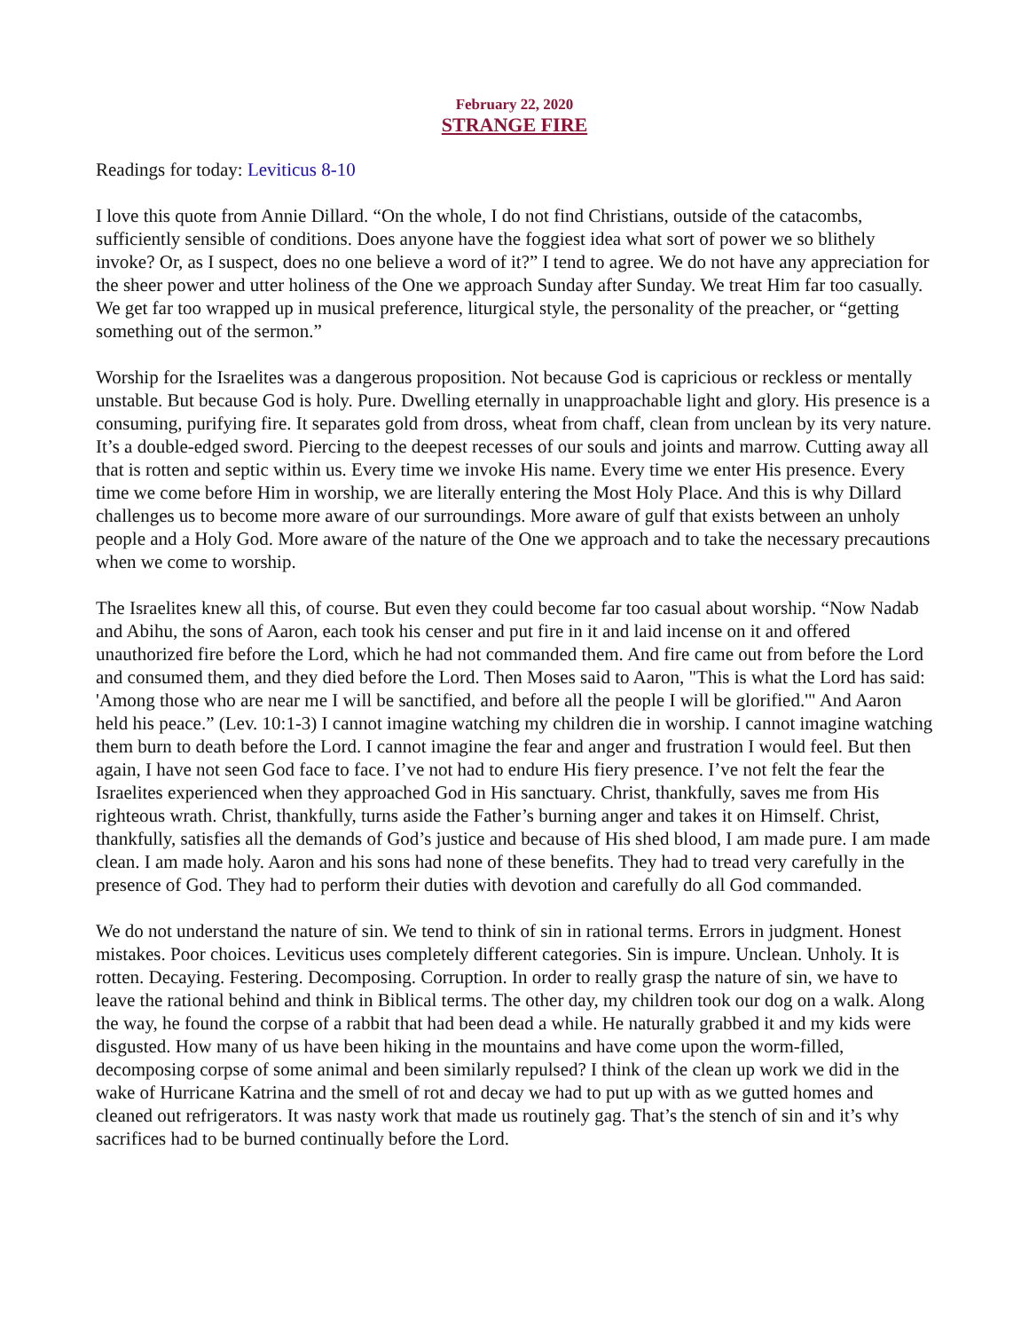February 22, 2020
STRANGE FIRE
Readings for today: Leviticus 8-10
I love this quote from Annie Dillard. “On the whole, I do not find Christians, outside of the catacombs, sufficiently sensible of conditions. Does anyone have the foggiest idea what sort of power we so blithely invoke? Or, as I suspect, does no one believe a word of it?” I tend to agree. We do not have any appreciation for the sheer power and utter holiness of the One we approach Sunday after Sunday. We treat Him far too casually. We get far too wrapped up in musical preference, liturgical style, the personality of the preacher, or “getting something out of the sermon.”
Worship for the Israelites was a dangerous proposition. Not because God is capricious or reckless or mentally unstable. But because God is holy. Pure. Dwelling eternally in unapproachable light and glory. His presence is a consuming, purifying fire. It separates gold from dross, wheat from chaff, clean from unclean by its very nature. It’s a double-edged sword. Piercing to the deepest recesses of our souls and joints and marrow. Cutting away all that is rotten and septic within us. Every time we invoke His name. Every time we enter His presence. Every time we come before Him in worship, we are literally entering the Most Holy Place. And this is why Dillard challenges us to become more aware of our surroundings. More aware of gulf that exists between an unholy people and a Holy God. More aware of the nature of the One we approach and to take the necessary precautions when we come to worship.
The Israelites knew all this, of course. But even they could become far too casual about worship. “Now Nadab and Abihu, the sons of Aaron, each took his censer and put fire in it and laid incense on it and offered unauthorized fire before the Lord, which he had not commanded them. And fire came out from before the Lord and consumed them, and they died before the Lord. Then Moses said to Aaron, "This is what the Lord has said: 'Among those who are near me I will be sanctified, and before all the people I will be glorified.'" And Aaron held his peace.” (Lev. 10:1-3) I cannot imagine watching my children die in worship. I cannot imagine watching them burn to death before the Lord. I cannot imagine the fear and anger and frustration I would feel. But then again, I have not seen God face to face. I’ve not had to endure His fiery presence. I’ve not felt the fear the Israelites experienced when they approached God in His sanctuary. Christ, thankfully, saves me from His righteous wrath. Christ, thankfully, turns aside the Father’s burning anger and takes it on Himself. Christ, thankfully, satisfies all the demands of God’s justice and because of His shed blood, I am made pure. I am made clean. I am made holy. Aaron and his sons had none of these benefits. They had to tread very carefully in the presence of God. They had to perform their duties with devotion and carefully do all God commanded.
We do not understand the nature of sin. We tend to think of sin in rational terms. Errors in judgment. Honest mistakes. Poor choices. Leviticus uses completely different categories. Sin is impure. Unclean. Unholy. It is rotten. Decaying. Festering. Decomposing. Corruption. In order to really grasp the nature of sin, we have to leave the rational behind and think in Biblical terms. The other day, my children took our dog on a walk. Along the way, he found the corpse of a rabbit that had been dead a while. He naturally grabbed it and my kids were disgusted. How many of us have been hiking in the mountains and have come upon the worm-filled, decomposing corpse of some animal and been similarly repulsed? I think of the clean up work we did in the wake of Hurricane Katrina and the smell of rot and decay we had to put up with as we gutted homes and cleaned out refrigerators. It was nasty work that made us routinely gag. That’s the stench of sin and it’s why sacrifices had to be burned continually before the Lord.